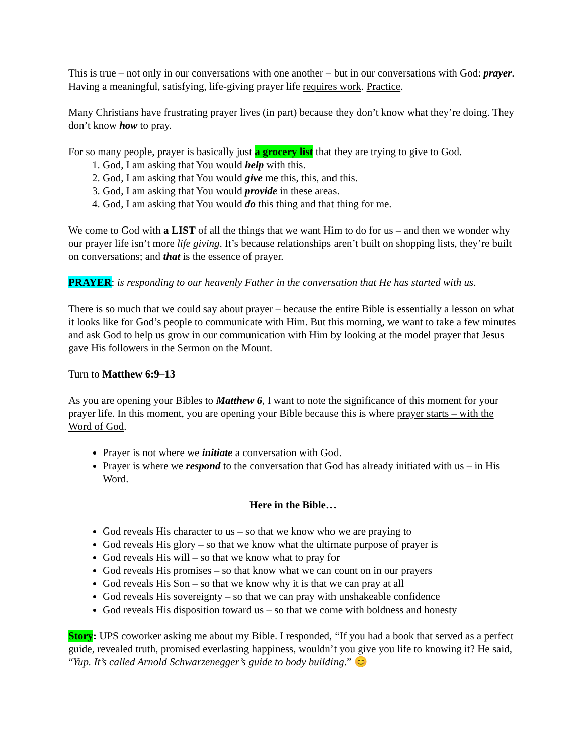This is true – not only in our conversations with one another – but in our conversations with God: prayer. Having a meaningful, satisfying, life-giving prayer life requires work. Practice.
Many Christians have frustrating prayer lives (in part) because they don’t know what they’re doing. They don’t know how to pray.
For so many people, prayer is basically just a grocery list that they are trying to give to God.
1. God, I am asking that You would help with this.
2. God, I am asking that You would give me this, this, and this.
3. God, I am asking that You would provide in these areas.
4. God, I am asking that You would do this thing and that thing for me.
We come to God with a LIST of all the things that we want Him to do for us – and then we wonder why our prayer life isn’t more life giving. It’s because relationships aren’t built on shopping lists, they’re built on conversations; and that is the essence of prayer.
PRAYER: is responding to our heavenly Father in the conversation that He has started with us.
There is so much that we could say about prayer – because the entire Bible is essentially a lesson on what it looks like for God’s people to communicate with Him. But this morning, we want to take a few minutes and ask God to help us grow in our communication with Him by looking at the model prayer that Jesus gave His followers in the Sermon on the Mount.
Turn to Matthew 6:9–13
As you are opening your Bibles to Matthew 6, I want to note the significance of this moment for your prayer life. In this moment, you are opening your Bible because this is where prayer starts – with the Word of God.
Prayer is not where we initiate a conversation with God.
Prayer is where we respond to the conversation that God has already initiated with us – in His Word.
Here in the Bible…
God reveals His character to us – so that we know who we are praying to
God reveals His glory – so that we know what the ultimate purpose of prayer is
God reveals His will – so that we know what to pray for
God reveals His promises – so that know what we can count on in our prayers
God reveals His Son – so that we know why it is that we can pray at all
God reveals His sovereignty – so that we can pray with unshakeable confidence
God reveals His disposition toward us – so that we come with boldness and honesty
Story: UPS coworker asking me about my Bible. I responded, “If you had a book that served as a perfect guide, revealed truth, promised everlasting happiness, wouldn’t you give you life to knowing it? He said, “Yup. It’s called Arnold Schwarzenegger’s guide to body building.” 😊